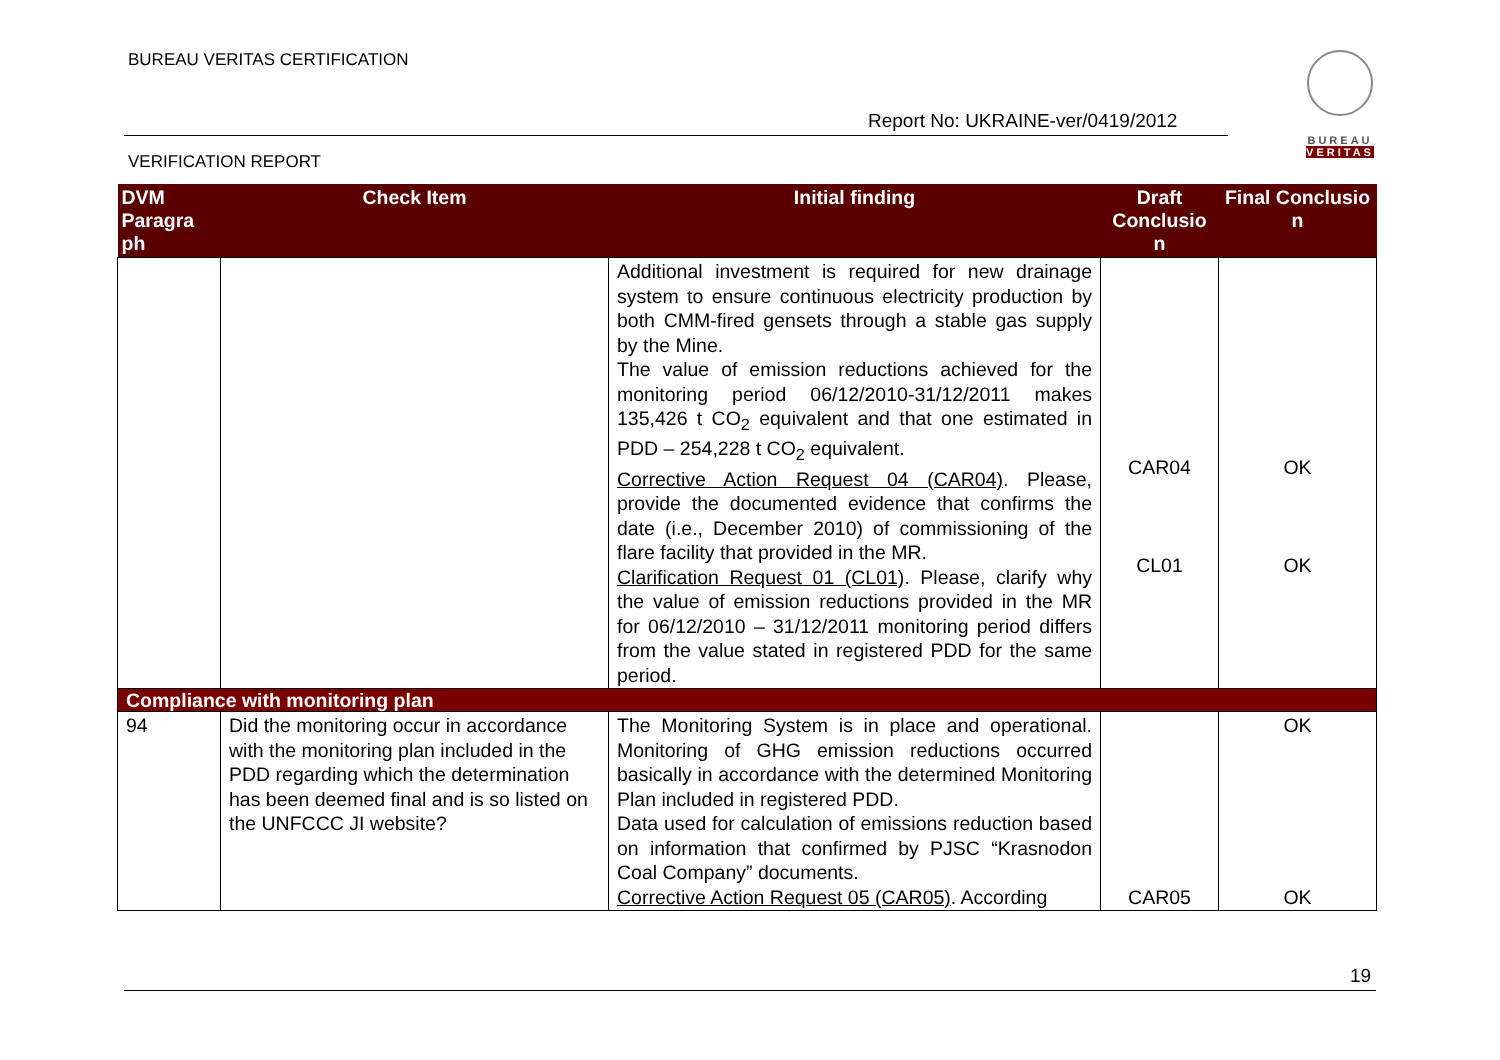BUREAU VERITAS CERTIFICATION
Report No: UKRAINE-ver/0419/2012
VERIFICATION REPORT
BUREAU
VERITAS
| DVM Paragra ph | Check Item | Initial finding | Draft Conclusio n | Final Conclusio n |
| --- | --- | --- | --- | --- |
| | | Additional investment is required for new drainage system to ensure continuous electricity production by both CMM-fired gensets through a stable gas supply by the Mine. The value of emission reductions achieved for the monitoring period 06/12/2010-31/12/2011 makes 135,426 t CO<sub>2</sub> equivalent and that one estimated in PDD – 254,228 t CO<sub>2</sub> equivalent. Corrective Action Request 04 (CAR04) . Please, provide the documented evidence that confirms the date (i.e., December 2010) of commissioning of the flare facility that provided in the MR. Clarification Request 01 (CL01) . Please, clarify why the value of emission reductions provided in the MR for 06/12/2010 – 31/12/2011 monitoring period differs from the value stated in registered PDD for the same period. | CAR04 CL01 | OK OK |
| Compliance with monitoring plan | | | | |
| 94 | Did the monitoring occur in accordance with the monitoring plan included in the PDD regarding which the determination has been deemed final and is so listed on the UNFCCC JI website? | The Monitoring System is in place and operational. Monitoring of GHG emission reductions occurred basically in accordance with the determined Monitoring Plan included in registered PDD. Data used for calculation of emissions reduction based on information that confirmed by PJSC “Krasnodon Coal Company” documents. Corrective Action Request 05 (CAR05) . According | CAR05 | OK OK |
19